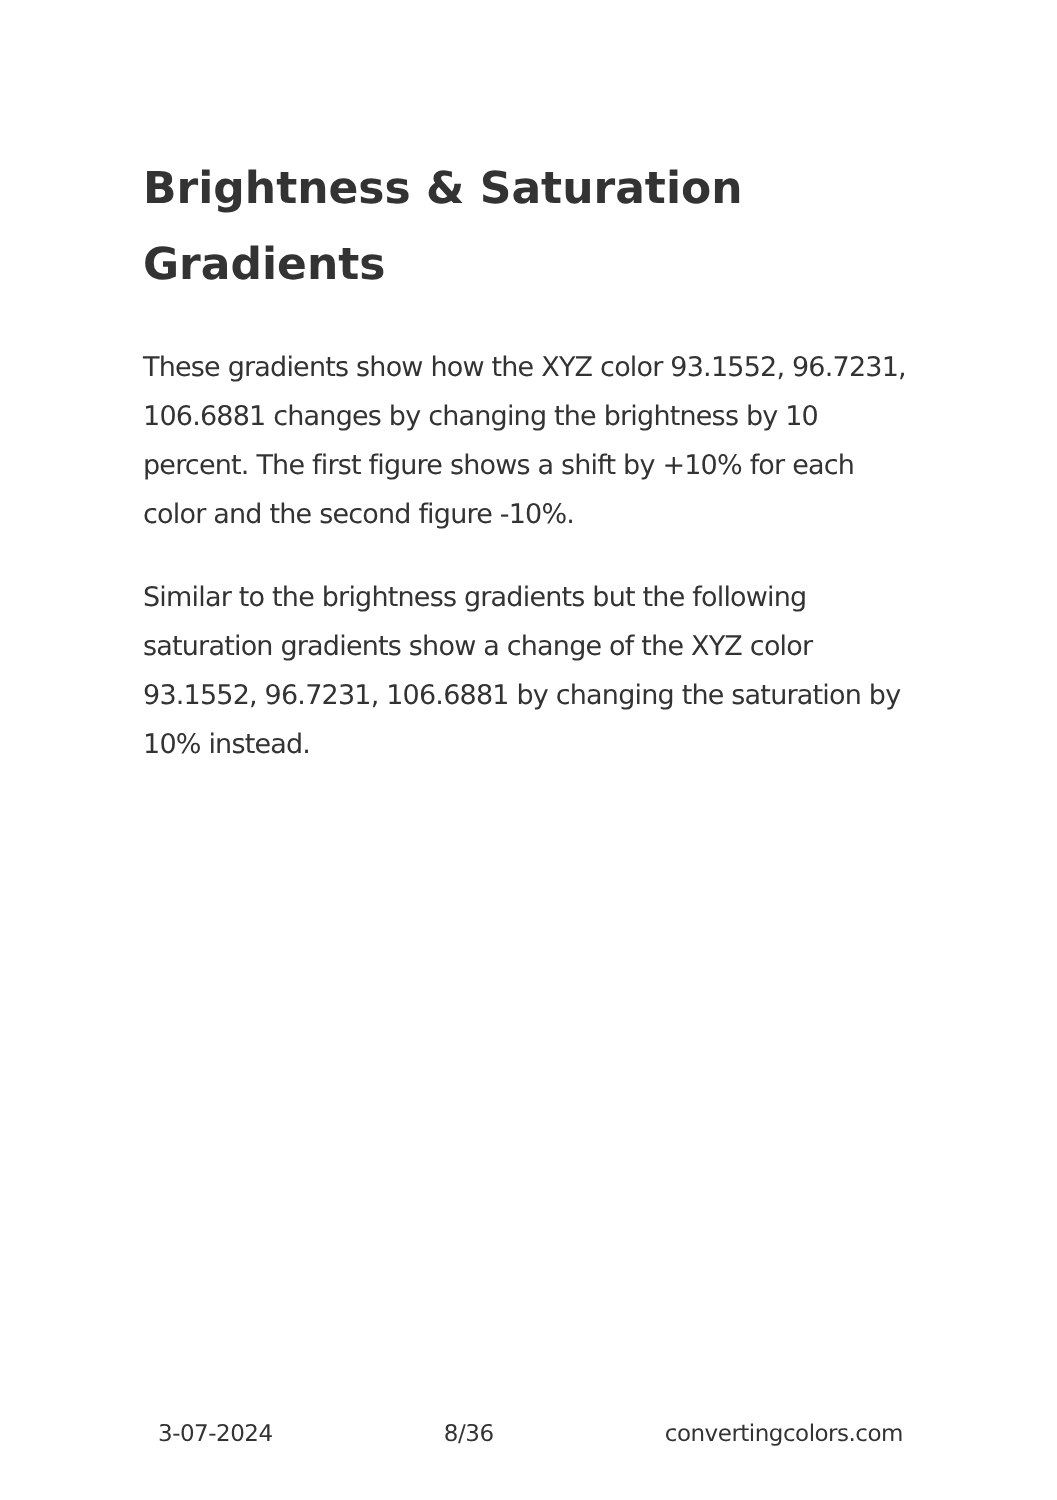Brightness & Saturation Gradients
These gradients show how the XYZ color 93.1552, 96.7231, 106.6881 changes by changing the brightness by 10 percent. The first figure shows a shift by +10% for each color and the second figure -10%.
Similar to the brightness gradients but the following saturation gradients show a change of the XYZ color 93.1552, 96.7231, 106.6881 by changing the saturation by 10% instead.
3-07-2024 8/36 convertingcolors.com